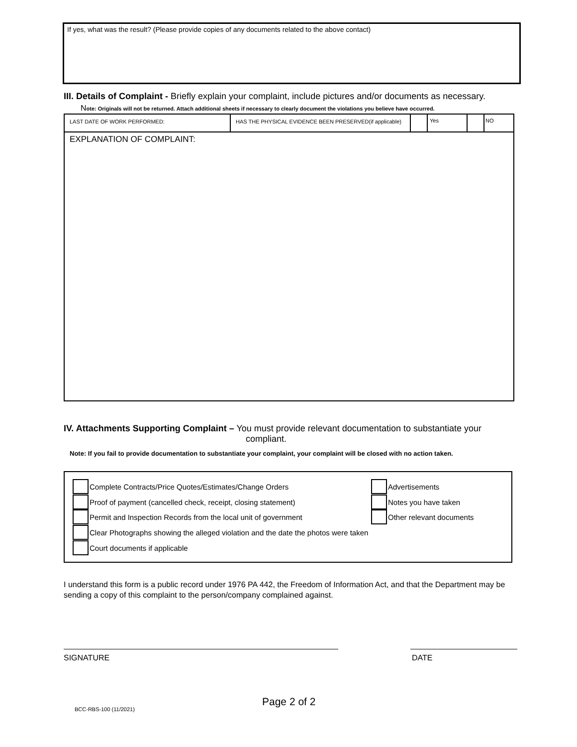If yes, what was the result? (Please provide copies of any documents related to the above contact)
III. Details of Complaint - Briefly explain your complaint, include pictures and/or documents as necessary.
Note: Originals will not be returned. Attach additional sheets if necessary to clearly document the violations you believe have occurred.
LAST DATE OF WORK PERFORMED: HAS THE PHYSICAL EVIDENCE BEEN PRESERVED(if applicable)
Yes NO
EXPLANATION OF COMPLAINT:
IV. Attachments Supporting Complaint – You must provide relevant documentation to substantiate your
compliant.
Note: If you fail to provide documentation to substantiate your complaint, your complaint will be closed with no action taken.
Complete Contracts/Price Quotes/Estimates/Change Orders
Proof of payment (cancelled check, receipt, closing statement)
Permit and Inspection Records from the local unit of government
Clear Photographs showing the alleged violation and the date the photos were taken
Court documents if applicable
Advertisements
Notes you have taken
Other relevant documents
I understand this form is a public record under 1976 PA 442, the Freedom of Information Act, and that the Department may be sending a copy of this complaint to the person/company complained against.
SIGNATURE DATE
Page 2 of 2
BCC-RBS-100 (11/2021)